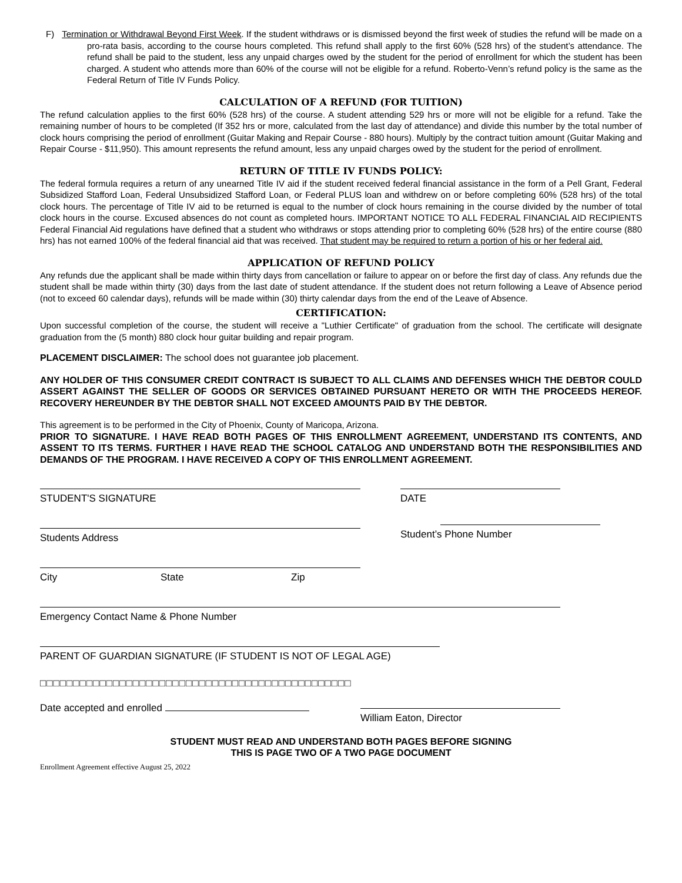F) Termination or Withdrawal Beyond First Week. If the student withdraws or is dismissed beyond the first week of studies the refund will be made on a pro-rata basis, according to the course hours completed. This refund shall apply to the first 60% (528 hrs) of the student’s attendance. The refund shall be paid to the student, less any unpaid charges owed by the student for the period of enrollment for which the student has been charged. A student who attends more than 60% of the course will not be eligible for a refund. Roberto-Venn’s refund policy is the same as the Federal Return of Title IV Funds Policy.
CALCULATION OF A REFUND (FOR TUITION)
The refund calculation applies to the first 60% (528 hrs) of the course. A student attending 529 hrs or more will not be eligible for a refund. Take the remaining number of hours to be completed (If 352 hrs or more, calculated from the last day of attendance) and divide this number by the total number of clock hours comprising the period of enrollment (Guitar Making and Repair Course - 880 hours). Multiply by the contract tuition amount (Guitar Making and Repair Course - $11,950). This amount represents the refund amount, less any unpaid charges owed by the student for the period of enrollment.
RETURN OF TITLE IV FUNDS POLICY:
The federal formula requires a return of any unearned Title IV aid if the student received federal financial assistance in the form of a Pell Grant, Federal Subsidized Stafford Loan, Federal Unsubsidized Stafford Loan, or Federal PLUS loan and withdrew on or before completing 60% (528 hrs) of the total clock hours. The percentage of Title IV aid to be returned is equal to the number of clock hours remaining in the course divided by the number of total clock hours in the course. Excused absences do not count as completed hours. IMPORTANT NOTICE TO ALL FEDERAL FINANCIAL AID RECIPIENTS Federal Financial Aid regulations have defined that a student who withdraws or stops attending prior to completing 60% (528 hrs) of the entire course (880 hrs) has not earned 100% of the federal financial aid that was received. That student may be required to return a portion of his or her federal aid.
APPLICATION OF REFUND POLICY
Any refunds due the applicant shall be made within thirty days from cancellation or failure to appear on or before the first day of class. Any refunds due the student shall be made within thirty (30) days from the last date of student attendance. If the student does not return following a Leave of Absence period (not to exceed 60 calendar days), refunds will be made within (30) thirty calendar days from the end of the Leave of Absence.
CERTIFICATION:
Upon successful completion of the course, the student will receive a "Luthier Certificate" of graduation from the school. The certificate will designate graduation from the (5 month) 880 clock hour guitar building and repair program.
PLACEMENT DISCLAIMER: The school does not guarantee job placement.
ANY HOLDER OF THIS CONSUMER CREDIT CONTRACT IS SUBJECT TO ALL CLAIMS AND DEFENSES WHICH THE DEBTOR COULD ASSERT AGAINST THE SELLER OF GOODS OR SERVICES OBTAINED PURSUANT HERETO OR WITH THE PROCEEDS HEREOF. RECOVERY HEREUNDER BY THE DEBTOR SHALL NOT EXCEED AMOUNTS PAID BY THE DEBTOR.
This agreement is to be performed in the City of Phoenix, County of Maricopa, Arizona.
PRIOR TO SIGNATURE. I HAVE READ BOTH PAGES OF THIS ENROLLMENT AGREEMENT, UNDERSTAND ITS CONTENTS, AND ASSENT TO ITS TERMS. FURTHER I HAVE READ THE SCHOOL CATALOG AND UNDERSTAND BOTH THE RESPONSIBILITIES AND DEMANDS OF THE PROGRAM. I HAVE RECEIVED A COPY OF THIS ENROLLMENT AGREEMENT.
STUDENT'S SIGNATURE DATE
Students Address Student’s Phone Number
City State Zip
Emergency Contact Name & Phone Number
PARENT OF GUARDIAN SIGNATURE (IF STUDENT IS NOT OF LEGAL AGE)
□□□□□□□□□□□□□□□□□□□□□□□□□□□□□□□□□□□□□□□□□□□□□□□
Date accepted and enrolled
William Eaton, Director
STUDENT MUST READ AND UNDERSTAND BOTH PAGES BEFORE SIGNING
THIS IS PAGE TWO OF A TWO PAGE DOCUMENT
Enrollment Agreement effective August 25, 2022